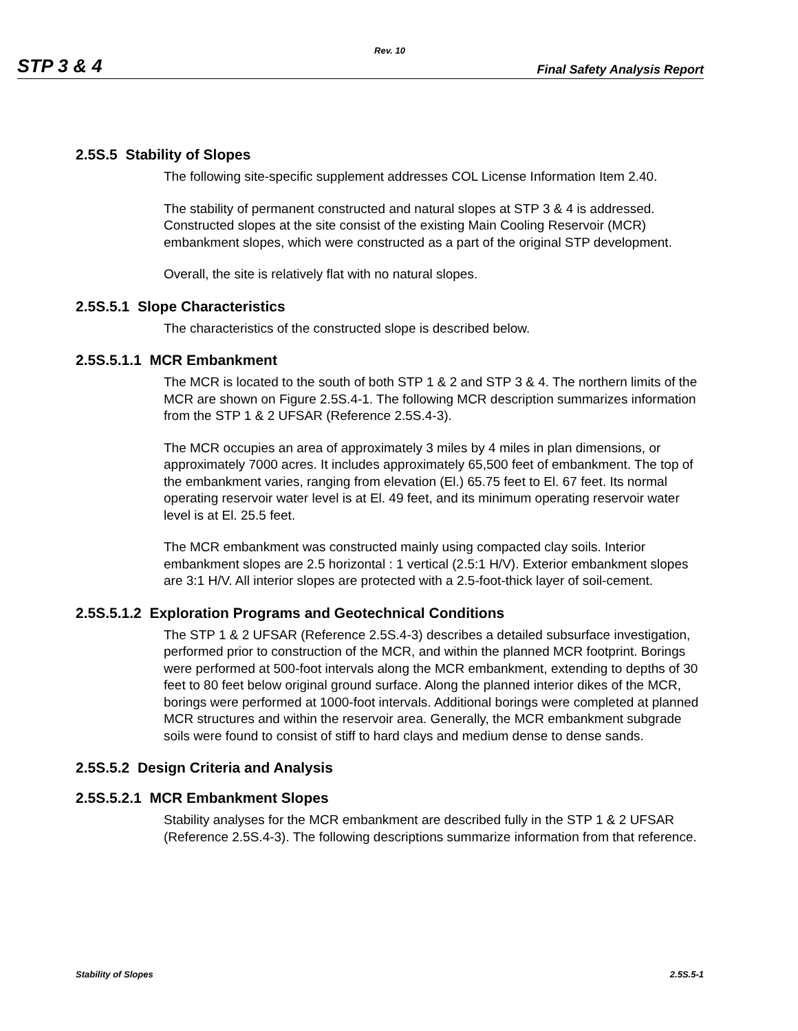Rev. 10
STP 3 & 4 Final Safety Analysis Report
2.5S.5 Stability of Slopes
The following site-specific supplement addresses COL License Information Item 2.40.
The stability of permanent constructed and natural slopes at STP 3 & 4 is addressed. Constructed slopes at the site consist of the existing Main Cooling Reservoir (MCR) embankment slopes, which were constructed as a part of the original STP development.
Overall, the site is relatively flat with no natural slopes.
2.5S.5.1 Slope Characteristics
The characteristics of the constructed slope is described below.
2.5S.5.1.1 MCR Embankment
The MCR is located to the south of both STP 1 & 2 and STP 3 & 4. The northern limits of the MCR are shown on Figure 2.5S.4-1. The following MCR description summarizes information from the STP 1 & 2 UFSAR (Reference 2.5S.4-3).
The MCR occupies an area of approximately 3 miles by 4 miles in plan dimensions, or approximately 7000 acres. It includes approximately 65,500 feet of embankment. The top of the embankment varies, ranging from elevation (El.) 65.75 feet to El. 67 feet. Its normal operating reservoir water level is at El. 49 feet, and its minimum operating reservoir water level is at El. 25.5 feet.
The MCR embankment was constructed mainly using compacted clay soils. Interior embankment slopes are 2.5 horizontal : 1 vertical (2.5:1 H/V). Exterior embankment slopes are 3:1 H/V. All interior slopes are protected with a 2.5-foot-thick layer of soil-cement.
2.5S.5.1.2 Exploration Programs and Geotechnical Conditions
The STP 1 & 2 UFSAR (Reference 2.5S.4-3) describes a detailed subsurface investigation, performed prior to construction of the MCR, and within the planned MCR footprint. Borings were performed at 500-foot intervals along the MCR embankment, extending to depths of 30 feet to 80 feet below original ground surface. Along the planned interior dikes of the MCR, borings were performed at 1000-foot intervals. Additional borings were completed at planned MCR structures and within the reservoir area. Generally, the MCR embankment subgrade soils were found to consist of stiff to hard clays and medium dense to dense sands.
2.5S.5.2 Design Criteria and Analysis
2.5S.5.2.1 MCR Embankment Slopes
Stability analyses for the MCR embankment are described fully in the STP 1 & 2 UFSAR (Reference 2.5S.4-3). The following descriptions summarize information from that reference.
Stability of Slopes 2.5S.5-1